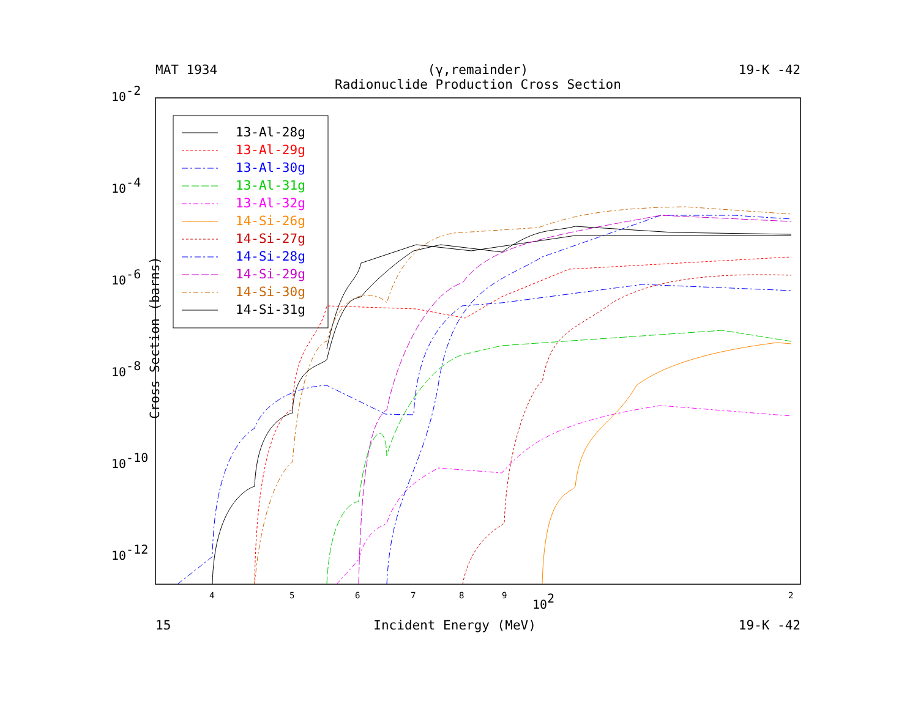MAT 1934 (γ,remainder)
Radionuclide Production Cross Section 19-K -42
10-2
10-4
10-6
10-8
10-10
10-12
102
4
5
6
7
8
9
2
13-Al-28g
13-Al-29g
13-Al-30g
13-Al-31g
13-Al-32g
14-Si-26g
14-Si-27g
14-Si-28g
14-Si-29g
14-Si-30g
14-Si-31g
Cross Section (barns)
15 Incident Energy (MeV) 19-K -42